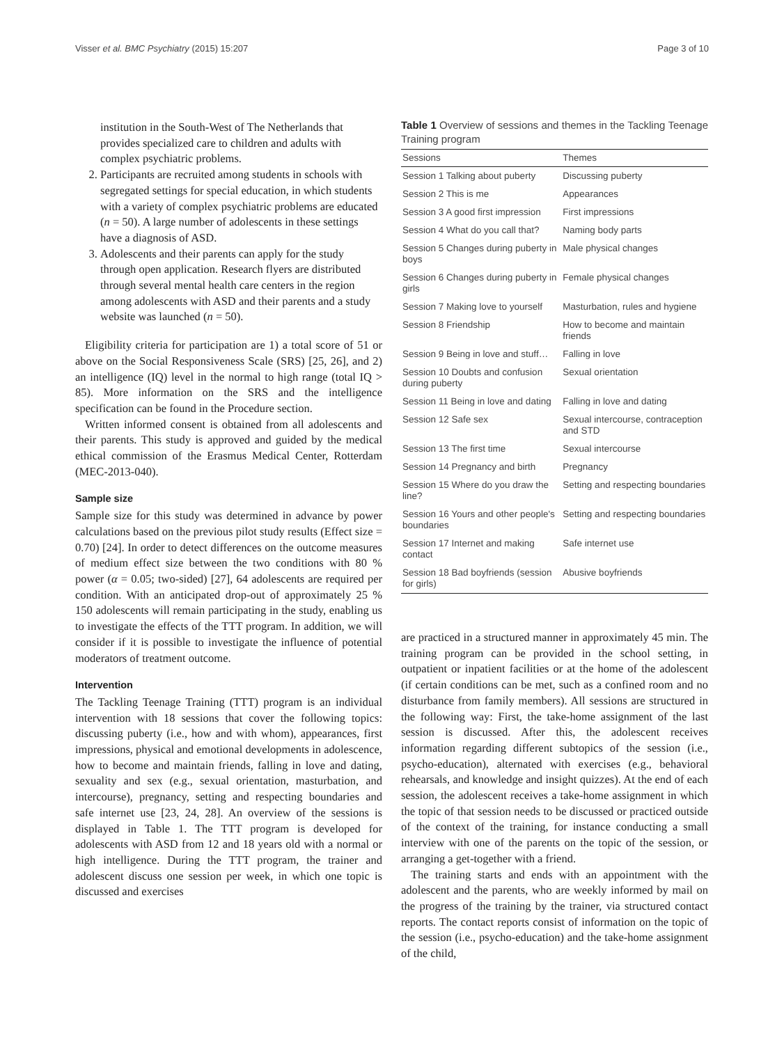Visser et al. BMC Psychiatry (2015) 15:207 Page 3 of 10
institution in the South-West of The Netherlands that provides specialized care to children and adults with complex psychiatric problems.
2. Participants are recruited among students in schools with segregated settings for special education, in which students with a variety of complex psychiatric problems are educated (n = 50). A large number of adolescents in these settings have a diagnosis of ASD.
3. Adolescents and their parents can apply for the study through open application. Research flyers are distributed through several mental health care centers in the region among adolescents with ASD and their parents and a study website was launched (n = 50).
Eligibility criteria for participation are 1) a total score of 51 or above on the Social Responsiveness Scale (SRS) [25, 26], and 2) an intelligence (IQ) level in the normal to high range (total IQ > 85). More information on the SRS and the intelligence specification can be found in the Procedure section.
Written informed consent is obtained from all adolescents and their parents. This study is approved and guided by the medical ethical commission of the Erasmus Medical Center, Rotterdam (MEC-2013-040).
Sample size
Sample size for this study was determined in advance by power calculations based on the previous pilot study results (Effect size = 0.70) [24]. In order to detect differences on the outcome measures of medium effect size between the two conditions with 80 % power (α = 0.05; two-sided) [27], 64 adolescents are required per condition. With an anticipated drop-out of approximately 25 % 150 adolescents will remain participating in the study, enabling us to investigate the effects of the TTT program. In addition, we will consider if it is possible to investigate the influence of potential moderators of treatment outcome.
Intervention
The Tackling Teenage Training (TTT) program is an individual intervention with 18 sessions that cover the following topics: discussing puberty (i.e., how and with whom), appearances, first impressions, physical and emotional developments in adolescence, how to become and maintain friends, falling in love and dating, sexuality and sex (e.g., sexual orientation, masturbation, and intercourse), pregnancy, setting and respecting boundaries and safe internet use [23, 24, 28]. An overview of the sessions is displayed in Table 1. The TTT program is developed for adolescents with ASD from 12 and 18 years old with a normal or high intelligence. During the TTT program, the trainer and adolescent discuss one session per week, in which one topic is discussed and exercises
Table 1 Overview of sessions and themes in the Tackling Teenage Training program
| Sessions | Themes |
| --- | --- |
| Session 1 Talking about puberty | Discussing puberty |
| Session 2 This is me | Appearances |
| Session 3 A good first impression | First impressions |
| Session 4 What do you call that? | Naming body parts |
| Session 5 Changes during puberty in boys | Male physical changes |
| Session 6 Changes during puberty in girls | Female physical changes |
| Session 7 Making love to yourself | Masturbation, rules and hygiene |
| Session 8 Friendship | How to become and maintain friends |
| Session 9 Being in love and stuff… | Falling in love |
| Session 10 Doubts and confusion during puberty | Sexual orientation |
| Session 11 Being in love and dating | Falling in love and dating |
| Session 12 Safe sex | Sexual intercourse, contraception and STD |
| Session 13 The first time | Sexual intercourse |
| Session 14 Pregnancy and birth | Pregnancy |
| Session 15 Where do you draw the line? | Setting and respecting boundaries |
| Session 16 Yours and other people's boundaries | Setting and respecting boundaries |
| Session 17 Internet and making contact | Safe internet use |
| Session 18 Bad boyfriends (session for girls) | Abusive boyfriends |
are practiced in a structured manner in approximately 45 min. The training program can be provided in the school setting, in outpatient or inpatient facilities or at the home of the adolescent (if certain conditions can be met, such as a confined room and no disturbance from family members). All sessions are structured in the following way: First, the take-home assignment of the last session is discussed. After this, the adolescent receives information regarding different subtopics of the session (i.e., psycho-education), alternated with exercises (e.g., behavioral rehearsals, and knowledge and insight quizzes). At the end of each session, the adolescent receives a take-home assignment in which the topic of that session needs to be discussed or practiced outside of the context of the training, for instance conducting a small interview with one of the parents on the topic of the session, or arranging a get-together with a friend.
The training starts and ends with an appointment with the adolescent and the parents, who are weekly informed by mail on the progress of the training by the trainer, via structured contact reports. The contact reports consist of information on the topic of the session (i.e., psycho-education) and the take-home assignment of the child,